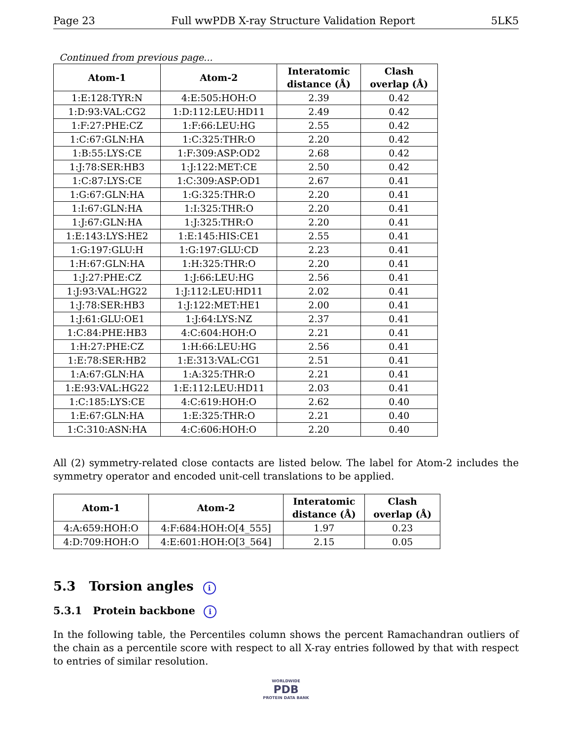Page 23 Full wwPDB X-ray Structure Validation Report 5LK5
Continued from previous page...
| Atom-1 | Atom-2 | Interatomic distance (Å) | Clash overlap (Å) |
| --- | --- | --- | --- |
| 1:E:128:TYR:N | 4:E:505:HOH:O | 2.39 | 0.42 |
| 1:D:93:VAL:CG2 | 1:D:112:LEU:HD11 | 2.49 | 0.42 |
| 1:F:27:PHE:CZ | 1:F:66:LEU:HG | 2.55 | 0.42 |
| 1:C:67:GLN:HA | 1:C:325:THR:O | 2.20 | 0.42 |
| 1:B:55:LYS:CE | 1:F:309:ASP:OD2 | 2.68 | 0.42 |
| 1:J:78:SER:HB3 | 1:J:122:MET:CE | 2.50 | 0.42 |
| 1:C:87:LYS:CE | 1:C:309:ASP:OD1 | 2.67 | 0.41 |
| 1:G:67:GLN:HA | 1:G:325:THR:O | 2.20 | 0.41 |
| 1:I:67:GLN:HA | 1:I:325:THR:O | 2.20 | 0.41 |
| 1:J:67:GLN:HA | 1:J:325:THR:O | 2.20 | 0.41 |
| 1:E:143:LYS:HE2 | 1:E:145:HIS:CE1 | 2.55 | 0.41 |
| 1:G:197:GLU:H | 1:G:197:GLU:CD | 2.23 | 0.41 |
| 1:H:67:GLN:HA | 1:H:325:THR:O | 2.20 | 0.41 |
| 1:J:27:PHE:CZ | 1:J:66:LEU:HG | 2.56 | 0.41 |
| 1:J:93:VAL:HG22 | 1:J:112:LEU:HD11 | 2.02 | 0.41 |
| 1:J:78:SER:HB3 | 1:J:122:MET:HE1 | 2.00 | 0.41 |
| 1:J:61:GLU:OE1 | 1:J:64:LYS:NZ | 2.37 | 0.41 |
| 1:C:84:PHE:HB3 | 4:C:604:HOH:O | 2.21 | 0.41 |
| 1:H:27:PHE:CZ | 1:H:66:LEU:HG | 2.56 | 0.41 |
| 1:E:78:SER:HB2 | 1:E:313:VAL:CG1 | 2.51 | 0.41 |
| 1:A:67:GLN:HA | 1:A:325:THR:O | 2.21 | 0.41 |
| 1:E:93:VAL:HG22 | 1:E:112:LEU:HD11 | 2.03 | 0.41 |
| 1:C:185:LYS:CE | 4:C:619:HOH:O | 2.62 | 0.40 |
| 1:E:67:GLN:HA | 1:E:325:THR:O | 2.21 | 0.40 |
| 1:C:310:ASN:HA | 4:C:606:HOH:O | 2.20 | 0.40 |
All (2) symmetry-related close contacts are listed below. The label for Atom-2 includes the symmetry operator and encoded unit-cell translations to be applied.
| Atom-1 | Atom-2 | Interatomic distance (Å) | Clash overlap (Å) |
| --- | --- | --- | --- |
| 4:A:659:HOH:O | 4:F:684:HOH:O[4_555] | 1.97 | 0.23 |
| 4:D:709:HOH:O | 4:E:601:HOH:O[3_564] | 2.15 | 0.05 |
5.3 Torsion angles i
5.3.1 Protein backbone i
In the following table, the Percentiles column shows the percent Ramachandran outliers of the chain as a percentile score with respect to all X-ray entries followed by that with respect to entries of similar resolution.
WORLDWIDE
PDB
PROTEIN DATA BANK